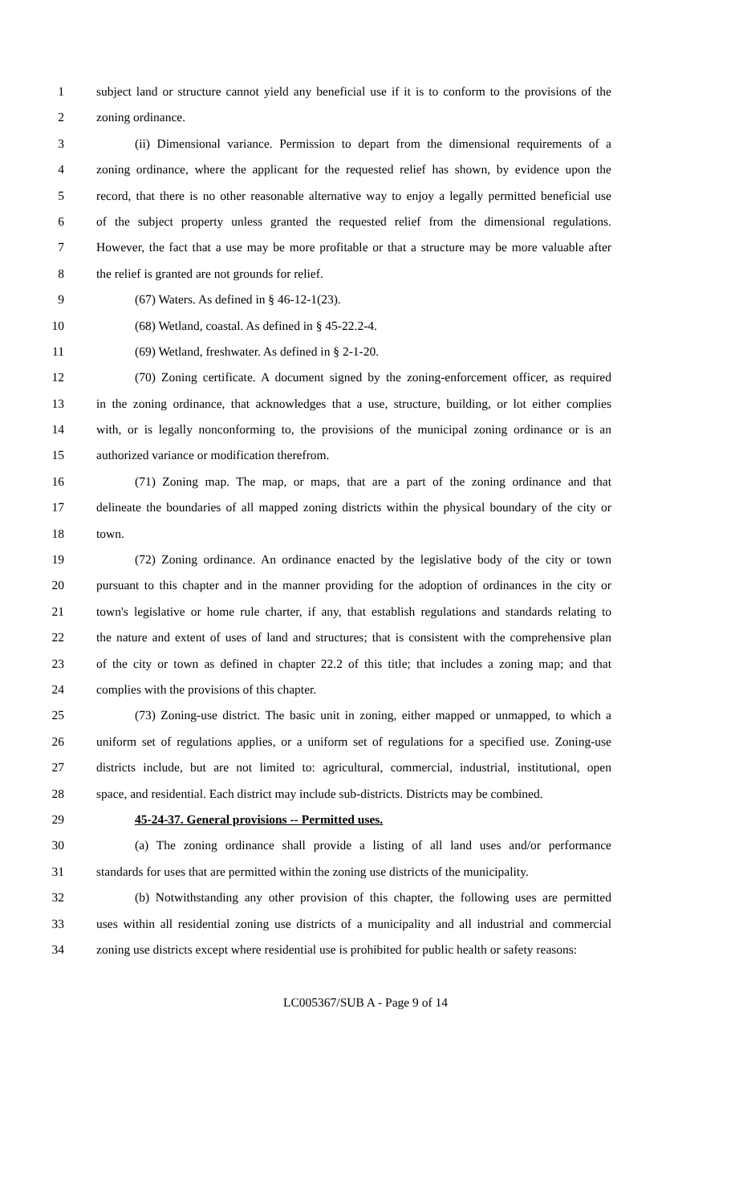1 subject land or structure cannot yield any beneficial use if it is to conform to the provisions of the
2 zoning ordinance.
3 (ii) Dimensional variance. Permission to depart from the dimensional requirements of a
4 zoning ordinance, where the applicant for the requested relief has shown, by evidence upon the
5 record, that there is no other reasonable alternative way to enjoy a legally permitted beneficial use
6 of the subject property unless granted the requested relief from the dimensional regulations.
7 However, the fact that a use may be more profitable or that a structure may be more valuable after
8 the relief is granted are not grounds for relief.
9 (67) Waters. As defined in § 46-12-1(23).
10 (68) Wetland, coastal. As defined in § 45-22.2-4.
11 (69) Wetland, freshwater. As defined in § 2-1-20.
12 (70) Zoning certificate. A document signed by the zoning-enforcement officer, as required
13 in the zoning ordinance, that acknowledges that a use, structure, building, or lot either complies
14 with, or is legally nonconforming to, the provisions of the municipal zoning ordinance or is an
15 authorized variance or modification therefrom.
16 (71) Zoning map. The map, or maps, that are a part of the zoning ordinance and that
17 delineate the boundaries of all mapped zoning districts within the physical boundary of the city or
18 town.
19 (72) Zoning ordinance. An ordinance enacted by the legislative body of the city or town
20 pursuant to this chapter and in the manner providing for the adoption of ordinances in the city or
21 town's legislative or home rule charter, if any, that establish regulations and standards relating to
22 the nature and extent of uses of land and structures; that is consistent with the comprehensive plan
23 of the city or town as defined in chapter 22.2 of this title; that includes a zoning map; and that
24 complies with the provisions of this chapter.
25 (73) Zoning-use district. The basic unit in zoning, either mapped or unmapped, to which a
26 uniform set of regulations applies, or a uniform set of regulations for a specified use. Zoning-use
27 districts include, but are not limited to: agricultural, commercial, industrial, institutional, open
28 space, and residential. Each district may include sub-districts. Districts may be combined.
29 45-24-37. General provisions -- Permitted uses.
30 (a) The zoning ordinance shall provide a listing of all land uses and/or performance
31 standards for uses that are permitted within the zoning use districts of the municipality.
32 (b) Notwithstanding any other provision of this chapter, the following uses are permitted
33 uses within all residential zoning use districts of a municipality and all industrial and commercial
34 zoning use districts except where residential use is prohibited for public health or safety reasons:
LC005367/SUB A - Page 9 of 14